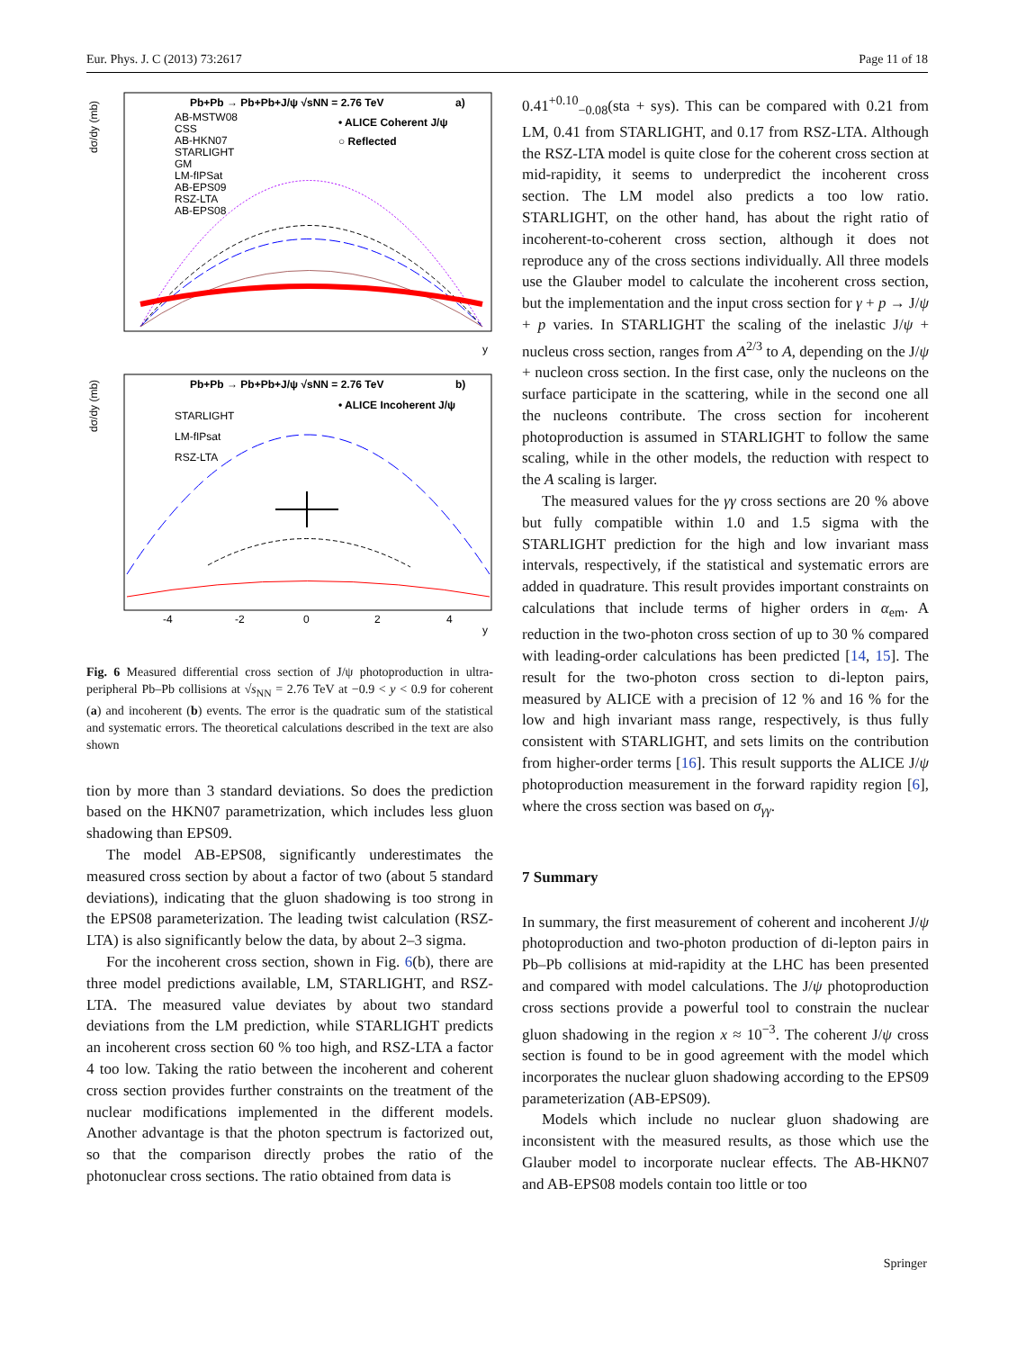Eur. Phys. J. C (2013) 73:2617 Page 11 of 18
Pb+Pb → Pb+Pb+J/ψ √sNN = 2.76 TeV
a)
• ALICE Coherent J/ψ
○ Reflected
AB-MSTW08
CSS
AB-HKN07
STARLIGHT
GM
LM-fIPSat
AB-EPS09
RSZ-LTA
AB-EPS08
dσ/dy (mb)
y
Pb+Pb → Pb+Pb+J/ψ √sNN = 2.76 TeV
b)
• ALICE Incoherent J/ψ
STARLIGHT
LM-fIPsat
RSZ-LTA
dσ/dy (mb)
-4
-2
0
2
4
y
Fig. 6 Measured differential cross section of J/ψ photoproduction in ultra-peripheral Pb–Pb collisions at √s<sub>NN</sub> = 2.76 TeV at −0.9 < y < 0.9 for coherent (a) and incoherent (b) events. The error is the quadratic sum of the statistical and systematic errors. The theoretical calculations described in the text are also shown
tion by more than 3 standard deviations. So does the prediction based on the HKN07 parametrization, which includes less gluon shadowing than EPS09.
The model AB-EPS08, significantly underestimates the measured cross section by about a factor of two (about 5 standard deviations), indicating that the gluon shadowing is too strong in the EPS08 parameterization. The leading twist calculation (RSZ-LTA) is also significantly below the data, by about 2–3 sigma.
For the incoherent cross section, shown in Fig. 6(b), there are three model predictions available, LM, STARLIGHT, and RSZ-LTA. The measured value deviates by about two standard deviations from the LM prediction, while STARLIGHT predicts an incoherent cross section 60 % too high, and RSZ-LTA a factor 4 too low. Taking the ratio between the incoherent and coherent cross section provides further constraints on the treatment of the nuclear modifications implemented in the different models. Another advantage is that the photon spectrum is factorized out, so that the comparison directly probes the ratio of the photonuclear cross sections. The ratio obtained from data is
0.41<sup>+0.10</sup><sub>−0.08</sub>(sta + sys). This can be compared with 0.21 from LM, 0.41 from STARLIGHT, and 0.17 from RSZ-LTA. Although the RSZ-LTA model is quite close for the coherent cross section at mid-rapidity, it seems to underpredict the incoherent cross section. The LM model also predicts a too low ratio. STARLIGHT, on the other hand, has about the right ratio of incoherent-to-coherent cross section, although it does not reproduce any of the cross sections individually. All three models use the Glauber model to calculate the incoherent cross section, but the implementation and the input cross section for γ + p → J/ψ + p varies. In STARLIGHT the scaling of the inelastic J/ψ + nucleus cross section, ranges from A<sup>2/3</sup> to A, depending on the J/ψ + nucleon cross section. In the first case, only the nucleons on the surface participate in the scattering, while in the second one all the nucleons contribute. The cross section for incoherent photoproduction is assumed in STARLIGHT to follow the same scaling, while in the other models, the reduction with respect to the A scaling is larger.
The measured values for the γγ cross sections are 20 % above but fully compatible within 1.0 and 1.5 sigma with the STARLIGHT prediction for the high and low invariant mass intervals, respectively, if the statistical and systematic errors are added in quadrature. This result provides important constraints on calculations that include terms of higher orders in α<sub>em</sub>. A reduction in the two-photon cross section of up to 30 % compared with leading-order calculations has been predicted [14, 15]. The result for the two-photon cross section to di-lepton pairs, measured by ALICE with a precision of 12 % and 16 % for the low and high invariant mass range, respectively, is thus fully consistent with STARLIGHT, and sets limits on the contribution from higher-order terms [16]. This result supports the ALICE J/ψ photoproduction measurement in the forward rapidity region [6], where the cross section was based on σ<sub>γγ</sub>.
7 Summary
In summary, the first measurement of coherent and incoherent J/ψ photoproduction and two-photon production of di-lepton pairs in Pb–Pb collisions at mid-rapidity at the LHC has been presented and compared with model calculations. The J/ψ photoproduction cross sections provide a powerful tool to constrain the nuclear gluon shadowing in the region x ≈ 10<sup>−3</sup>. The coherent J/ψ cross section is found to be in good agreement with the model which incorporates the nuclear gluon shadowing according to the EPS09 parameterization (AB-EPS09).
Models which include no nuclear gluon shadowing are inconsistent with the measured results, as those which use the Glauber model to incorporate nuclear effects. The AB-HKN07 and AB-EPS08 models contain too little or too
Springer